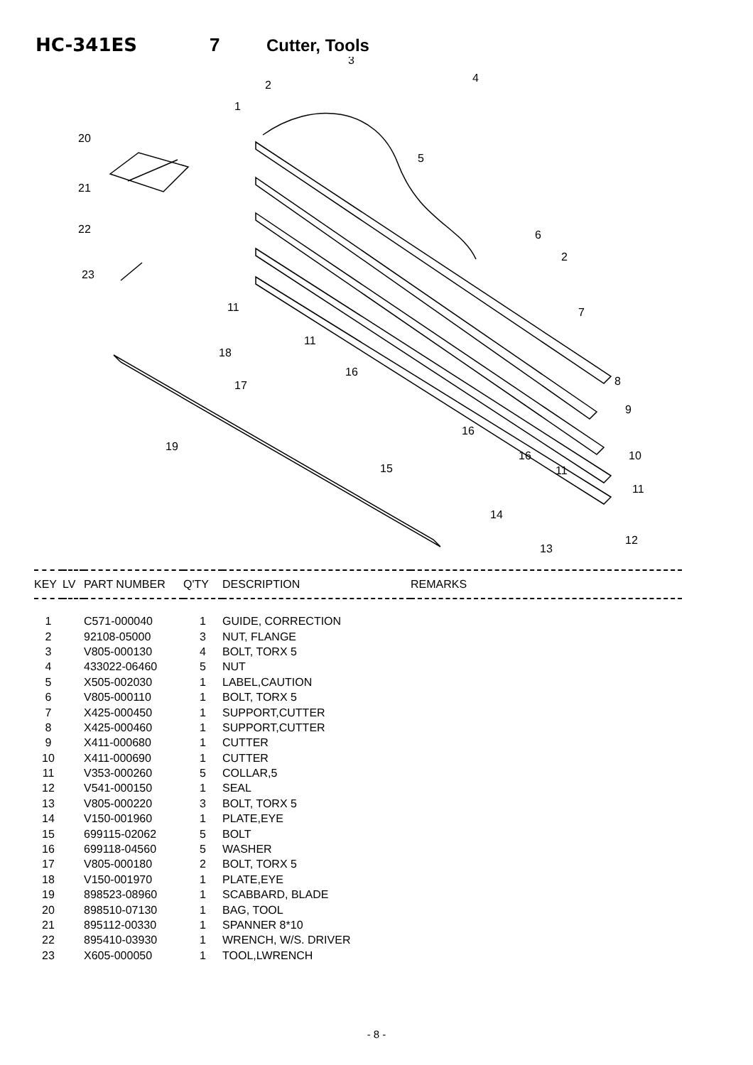HC-341ES 7 Cutter, Tools
3
2
4
1
20
5
21
22
6
2
23
11
7
11
18
16
8
17
9
16
19
10
16
15
11
11
14
12
13
| KEY | LV | PART NUMBER | Q'TY | DESCRIPTION | REMARKS |
| --- | --- | --- | --- | --- | --- |
| 1 | | C571-000040 | 1 | GUIDE, CORRECTION | |
| 2 | | 92108-05000 | 3 | NUT, FLANGE | |
| 3 | | V805-000130 | 4 | BOLT, TORX 5 | |
| 4 | | 433022-06460 | 5 | NUT | |
| 5 | | X505-002030 | 1 | LABEL,CAUTION | |
| 6 | | V805-000110 | 1 | BOLT, TORX 5 | |
| 7 | | X425-000450 | 1 | SUPPORT,CUTTER | |
| 8 | | X425-000460 | 1 | SUPPORT,CUTTER | |
| 9 | | X411-000680 | 1 | CUTTER | |
| 10 | | X411-000690 | 1 | CUTTER | |
| 11 | | V353-000260 | 5 | COLLAR,5 | |
| 12 | | V541-000150 | 1 | SEAL | |
| 13 | | V805-000220 | 3 | BOLT, TORX 5 | |
| 14 | | V150-001960 | 1 | PLATE,EYE | |
| 15 | | 699115-02062 | 5 | BOLT | |
| 16 | | 699118-04560 | 5 | WASHER | |
| 17 | | V805-000180 | 2 | BOLT, TORX 5 | |
| 18 | | V150-001970 | 1 | PLATE,EYE | |
| 19 | | 898523-08960 | 1 | SCABBARD, BLADE | |
| 20 | | 898510-07130 | 1 | BAG, TOOL | |
| 21 | | 895112-00330 | 1 | SPANNER 8*10 | |
| 22 | | 895410-03930 | 1 | WRENCH, W/S. DRIVER | |
| 23 | | X605-000050 | 1 | TOOL,LWRENCH | |
- 8 -